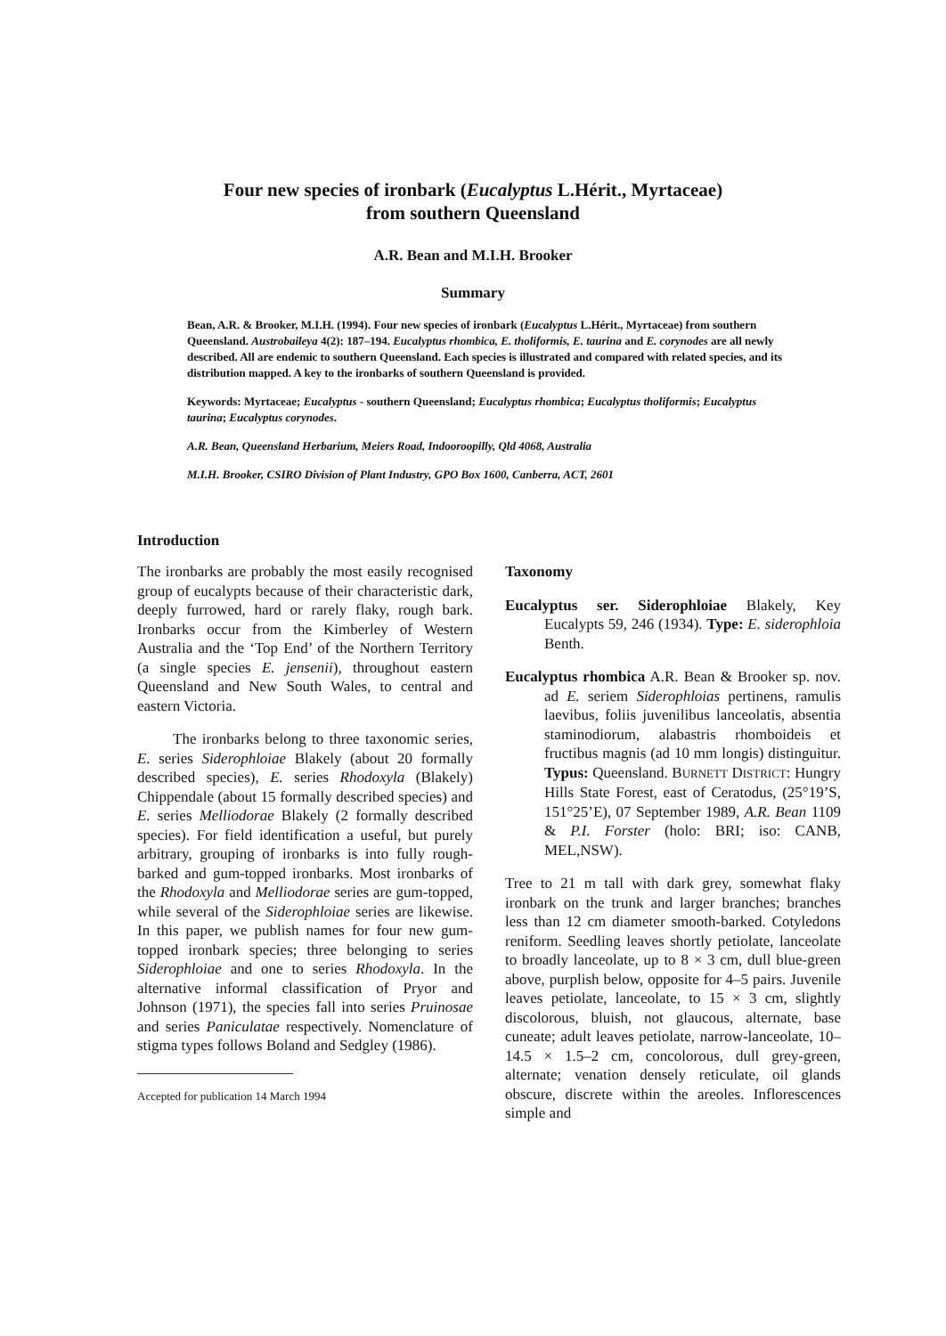Four new species of ironbark (Eucalyptus L.Hérit., Myrtaceae)
from southern Queensland
A.R. Bean and M.I.H. Brooker
Summary
Bean, A.R. & Brooker, M.I.H. (1994). Four new species of ironbark (Eucalyptus L.Hérit., Myrtaceae) from southern Queensland. Austrobaileya 4(2): 187–194. Eucalyptus rhombica, E. tholiformis, E. taurina and E. corynodes are all newly described. All are endemic to southern Queensland. Each species is illustrated and compared with related species, and its distribution mapped. A key to the ironbarks of southern Queensland is provided.
Keywords: Myrtaceae; Eucalyptus - southern Queensland; Eucalyptus rhombica; Eucalyptus tholiformis; Eucalyptus taurina; Eucalyptus corynodes.
A.R. Bean, Queensland Herbarium, Meiers Road, Indooroopilly, Qld 4068, Australia
M.I.H. Brooker, CSIRO Division of Plant Industry, GPO Box 1600, Canberra, ACT, 2601
Introduction
The ironbarks are probably the most easily recognised group of eucalypts because of their characteristic dark, deeply furrowed, hard or rarely flaky, rough bark. Ironbarks occur from the Kimberley of Western Australia and the ‘Top End’ of the Northern Territory (a single species E. jensenii), throughout eastern Queensland and New South Wales, to central and eastern Victoria.
The ironbarks belong to three taxonomic series, E. series Siderophloiae Blakely (about 20 formally described species), E. series Rhodoxyla (Blakely) Chippendale (about 15 formally described species) and E. series Melliodorae Blakely (2 formally described species). For field identification a useful, but purely arbitrary, grouping of ironbarks is into fully rough-barked and gum-topped ironbarks. Most ironbarks of the Rhodoxyla and Melliodorae series are gum-topped, while several of the Siderophloiae series are likewise. In this paper, we publish names for four new gum-topped ironbark species; three belonging to series Siderophloiae and one to series Rhodoxyla. In the alternative informal classification of Pryor and Johnson (1971), the species fall into series Pruinosae and series Paniculatae respectively. Nomenclature of stigma types follows Boland and Sedgley (1986).
Accepted for publication 14 March 1994
Taxonomy
Eucalyptus ser. Siderophloiae Blakely, Key Eucalypts 59, 246 (1934). Type: E. siderophloia Benth.
Eucalyptus rhombica A.R. Bean & Brooker sp. nov. ad E. seriem Siderophloias pertinens, ramulis laevibus, foliis juvenilibus lanceolatis, absentia staminodiorum, alabastris rhomboideis et fructibus magnis (ad 10 mm longis) distinguitur. Typus: Queensland. BURNETT DISTRICT: Hungry Hills State Forest, east of Ceratodus, (25°19’S, 151°25’E), 07 September 1989, A.R. Bean 1109 & P.I. Forster (holo: BRI; iso: CANB, MEL,NSW).
Tree to 21 m tall with dark grey, somewhat flaky ironbark on the trunk and larger branches; branches less than 12 cm diameter smooth-barked. Cotyledons reniform. Seedling leaves shortly petiolate, lanceolate to broadly lanceolate, up to 8 × 3 cm, dull blue-green above, purplish below, opposite for 4–5 pairs. Juvenile leaves petiolate, lanceolate, to 15 × 3 cm, slightly discolorous, bluish, not glaucous, alternate, base cuneate; adult leaves petiolate, narrow-lanceolate, 10–14.5 × 1.5–2 cm, concolorous, dull grey-green, alternate; venation densely reticulate, oil glands obscure, discrete within the areoles. Inflorescences simple and